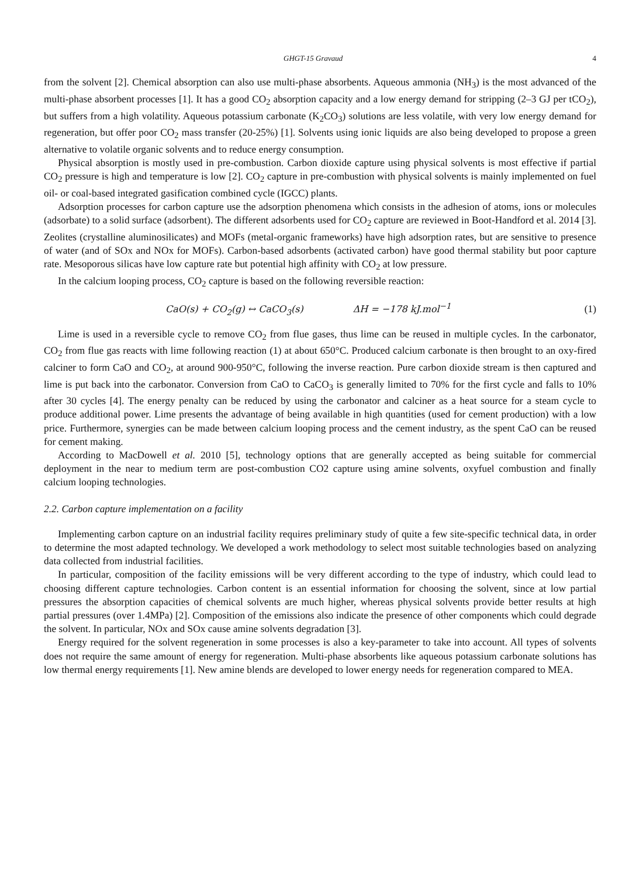GHGT-15 Gravaud 4
from the solvent [2]. Chemical absorption can also use multi-phase absorbents. Aqueous ammonia (NH<sub>3</sub>) is the most advanced of the multi-phase absorbent processes [1]. It has a good CO<sub>2</sub> absorption capacity and a low energy demand for stripping (2–3 GJ per tCO<sub>2</sub>), but suffers from a high volatility. Aqueous potassium carbonate (K<sub>2</sub>CO<sub>3</sub>) solutions are less volatile, with very low energy demand for regeneration, but offer poor CO<sub>2</sub> mass transfer (20-25%) [1]. Solvents using ionic liquids are also being developed to propose a green alternative to volatile organic solvents and to reduce energy consumption.
Physical absorption is mostly used in pre-combustion. Carbon dioxide capture using physical solvents is most effective if partial CO<sub>2</sub> pressure is high and temperature is low [2]. CO<sub>2</sub> capture in pre-combustion with physical solvents is mainly implemented on fuel oil- or coal-based integrated gasification combined cycle (IGCC) plants.
Adsorption processes for carbon capture use the adsorption phenomena which consists in the adhesion of atoms, ions or molecules (adsorbate) to a solid surface (adsorbent). The different adsorbents used for CO<sub>2</sub> capture are reviewed in Boot-Handford et al. 2014 [3]. Zeolites (crystalline aluminosilicates) and MOFs (metal-organic frameworks) have high adsorption rates, but are sensitive to presence of water (and of SOx and NOx for MOFs). Carbon-based adsorbents (activated carbon) have good thermal stability but poor capture rate. Mesoporous silicas have low capture rate but potential high affinity with CO<sub>2</sub> at low pressure.
In the calcium looping process, CO<sub>2</sub> capture is based on the following reversible reaction:
CaO(s) + CO<sub>2</sub>(g) ↔ CaCO<sub>3</sub>(s) ΔH = −178 kJ.mol<sup>−1</sup>
(1)
Lime is used in a reversible cycle to remove CO<sub>2</sub> from flue gases, thus lime can be reused in multiple cycles. In the carbonator, CO<sub>2</sub> from flue gas reacts with lime following reaction (1) at about 650°C. Produced calcium carbonate is then brought to an oxy-fired calciner to form CaO and CO<sub>2</sub>, at around 900-950°C, following the inverse reaction. Pure carbon dioxide stream is then captured and lime is put back into the carbonator. Conversion from CaO to CaCO<sub>3</sub> is generally limited to 70% for the first cycle and falls to 10% after 30 cycles [4]. The energy penalty can be reduced by using the carbonator and calciner as a heat source for a steam cycle to produce additional power. Lime presents the advantage of being available in high quantities (used for cement production) with a low price. Furthermore, synergies can be made between calcium looping process and the cement industry, as the spent CaO can be reused for cement making.
According to MacDowell et al. 2010 [5], technology options that are generally accepted as being suitable for commercial deployment in the near to medium term are post-combustion CO2 capture using amine solvents, oxyfuel combustion and finally calcium looping technologies.
2.2. Carbon capture implementation on a facility
Implementing carbon capture on an industrial facility requires preliminary study of quite a few site-specific technical data, in order to determine the most adapted technology. We developed a work methodology to select most suitable technologies based on analyzing data collected from industrial facilities.
In particular, composition of the facility emissions will be very different according to the type of industry, which could lead to choosing different capture technologies. Carbon content is an essential information for choosing the solvent, since at low partial pressures the absorption capacities of chemical solvents are much higher, whereas physical solvents provide better results at high partial pressures (over 1.4MPa) [2]. Composition of the emissions also indicate the presence of other components which could degrade the solvent. In particular, NOx and SOx cause amine solvents degradation [3].
Energy required for the solvent regeneration in some processes is also a key-parameter to take into account. All types of solvents does not require the same amount of energy for regeneration. Multi-phase absorbents like aqueous potassium carbonate solutions has low thermal energy requirements [1]. New amine blends are developed to lower energy needs for regeneration compared to MEA.